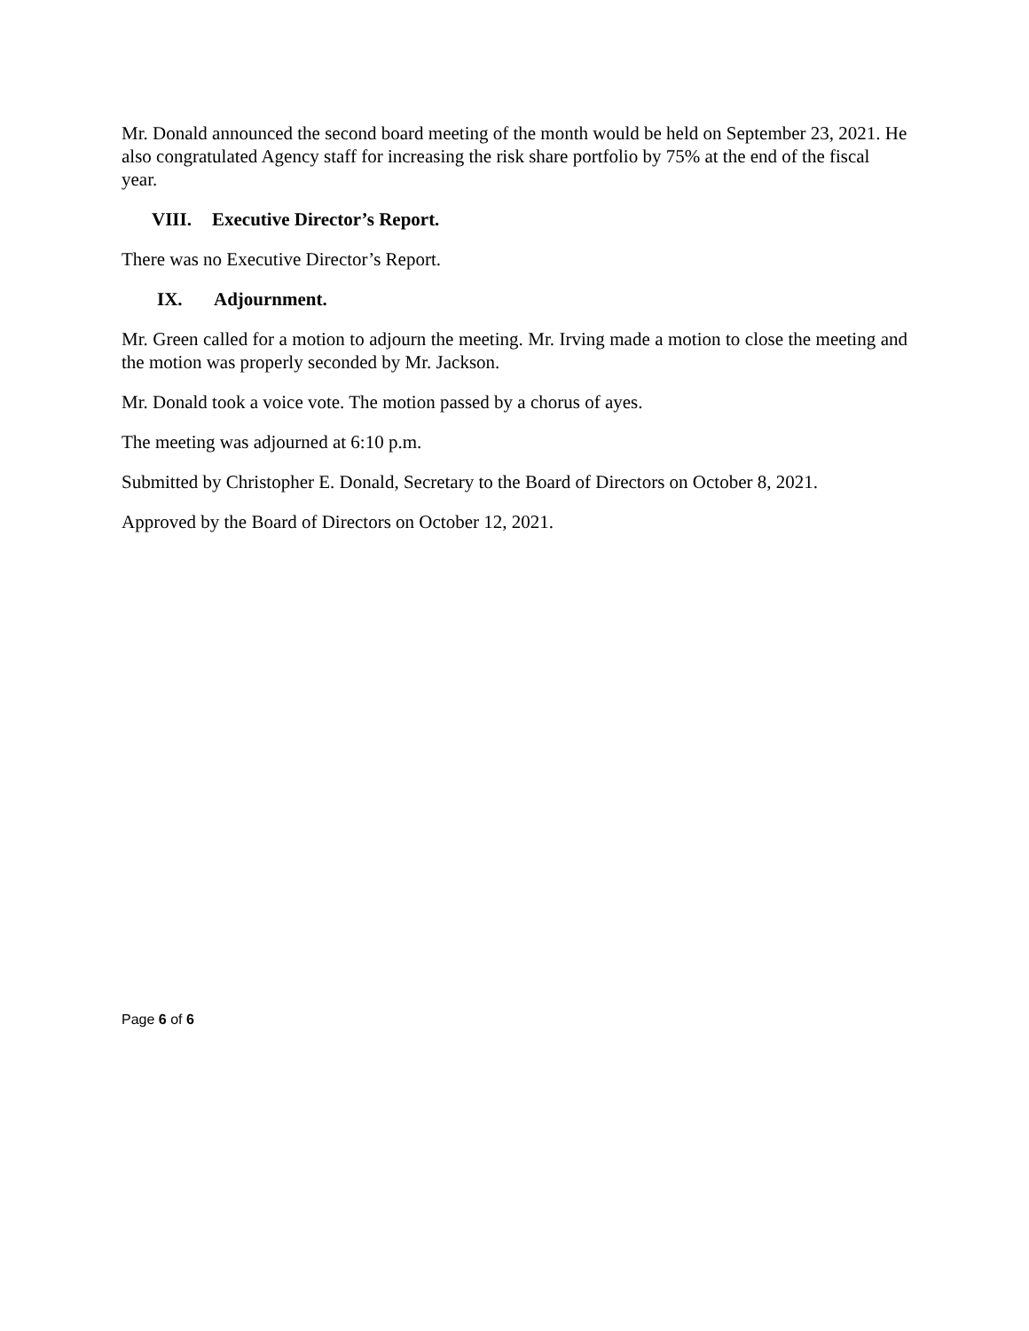Mr. Donald announced the second board meeting of the month would be held on September 23, 2021. He also congratulated Agency staff for increasing the risk share portfolio by 75% at the end of the fiscal year.
VIII. Executive Director’s Report.
There was no Executive Director’s Report.
IX. Adjournment.
Mr. Green called for a motion to adjourn the meeting. Mr. Irving made a motion to close the meeting and the motion was properly seconded by Mr. Jackson.
Mr. Donald took a voice vote. The motion passed by a chorus of ayes.
The meeting was adjourned at 6:10 p.m.
Submitted by Christopher E. Donald, Secretary to the Board of Directors on October 8, 2021.
Approved by the Board of Directors on October 12, 2021.
Page 6 of 6